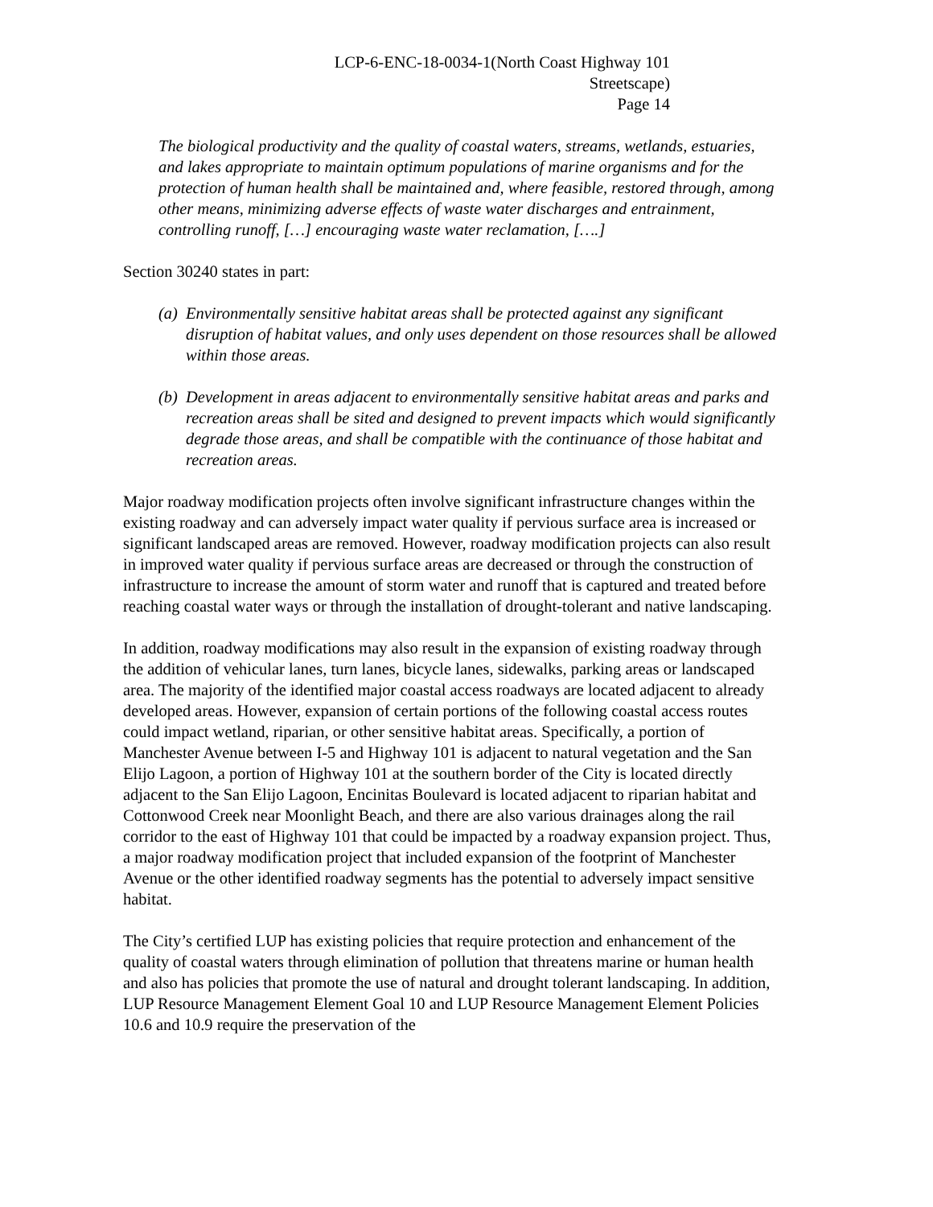LCP-6-ENC-18-0034-1(North Coast Highway 101
Streetscape)
Page 14
The biological productivity and the quality of coastal waters, streams, wetlands, estuaries, and lakes appropriate to maintain optimum populations of marine organisms and for the protection of human health shall be maintained and, where feasible, restored through, among other means, minimizing adverse effects of waste water discharges and entrainment, controlling runoff, […] encouraging waste water reclamation, [….]
Section 30240 states in part:
(a) Environmentally sensitive habitat areas shall be protected against any significant disruption of habitat values, and only uses dependent on those resources shall be allowed within those areas.
(b) Development in areas adjacent to environmentally sensitive habitat areas and parks and recreation areas shall be sited and designed to prevent impacts which would significantly degrade those areas, and shall be compatible with the continuance of those habitat and recreation areas.
Major roadway modification projects often involve significant infrastructure changes within the existing roadway and can adversely impact water quality if pervious surface area is increased or significant landscaped areas are removed. However, roadway modification projects can also result in improved water quality if pervious surface areas are decreased or through the construction of infrastructure to increase the amount of storm water and runoff that is captured and treated before reaching coastal water ways or through the installation of drought-tolerant and native landscaping.
In addition, roadway modifications may also result in the expansion of existing roadway through the addition of vehicular lanes, turn lanes, bicycle lanes, sidewalks, parking areas or landscaped area. The majority of the identified major coastal access roadways are located adjacent to already developed areas. However, expansion of certain portions of the following coastal access routes could impact wetland, riparian, or other sensitive habitat areas. Specifically, a portion of Manchester Avenue between I-5 and Highway 101 is adjacent to natural vegetation and the San Elijo Lagoon, a portion of Highway 101 at the southern border of the City is located directly adjacent to the San Elijo Lagoon, Encinitas Boulevard is located adjacent to riparian habitat and Cottonwood Creek near Moonlight Beach, and there are also various drainages along the rail corridor to the east of Highway 101 that could be impacted by a roadway expansion project. Thus, a major roadway modification project that included expansion of the footprint of Manchester Avenue or the other identified roadway segments has the potential to adversely impact sensitive habitat.
The City’s certified LUP has existing policies that require protection and enhancement of the quality of coastal waters through elimination of pollution that threatens marine or human health and also has policies that promote the use of natural and drought tolerant landscaping. In addition, LUP Resource Management Element Goal 10 and LUP Resource Management Element Policies 10.6 and 10.9 require the preservation of the